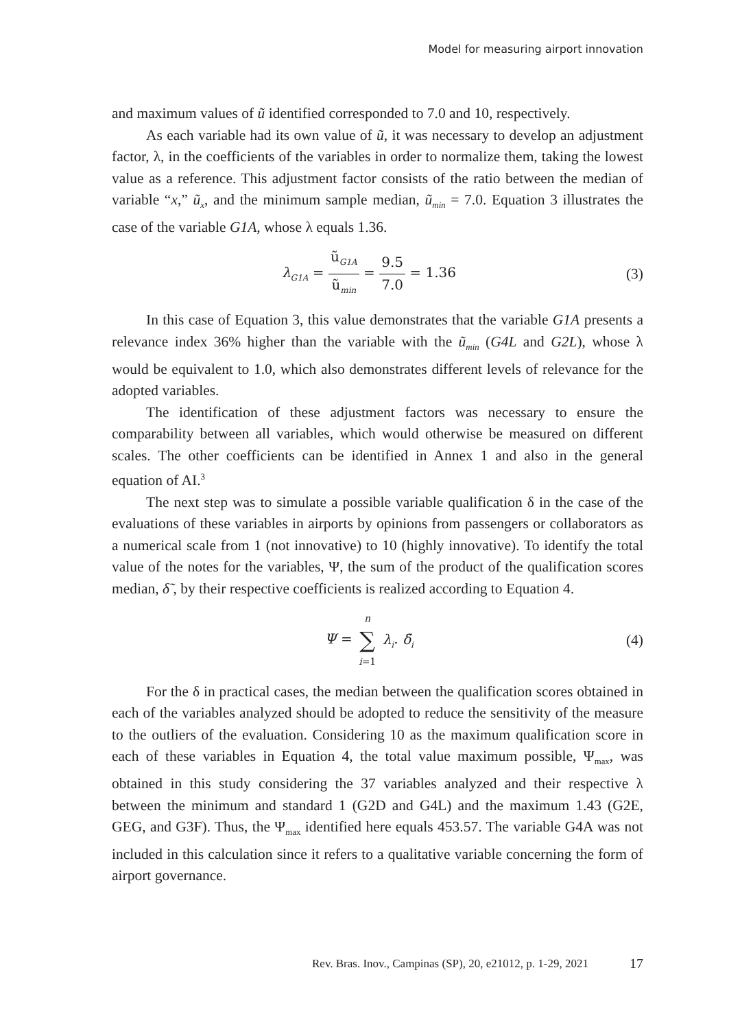Model for measuring airport innovation
and maximum values of ũ identified corresponded to 7.0 and 10, respectively.
As each variable had its own value of ũ, it was necessary to develop an adjustment factor, λ, in the coefficients of the variables in order to normalize them, taking the lowest value as a reference. This adjustment factor consists of the ratio between the median of variable “x,” ũ<sub>x</sub>, and the minimum sample median, ũ<sub>min</sub> = 7.0. Equation 3 illustrates the case of the variable G1A, whose λ equals 1.36.
λ<sub>G1A</sub> = ũ<sub>G1A</sub> ũ<sub>min</sub> = 9.5 7.0 = 1.36
(3)
In this case of Equation 3, this value demonstrates that the variable G1A presents a relevance index 36% higher than the variable with the ũ<sub>min</sub> (G4L and G2L), whose λ would be equivalent to 1.0, which also demonstrates different levels of relevance for the adopted variables.
The identification of these adjustment factors was necessary to ensure the comparability between all variables, which would otherwise be measured on different scales. The other coefficients can be identified in Annex 1 and also in the general equation of AI.<sup>3</sup>
The next step was to simulate a possible variable qualification δ in the case of the evaluations of these variables in airports by opinions from passengers or collaborators as a numerical scale from 1 (not innovative) to 10 (highly innovative). To identify the total value of the notes for the variables, Ψ, the sum of the product of the qualification scores median, δ̃ , by their respective coefficients is realized according to Equation 4.
Ψ = n ∑ i=1 λ<sub>i</sub>. δ̃<sub>i</sub>
(4)
For the δ in practical cases, the median between the qualification scores obtained in each of the variables analyzed should be adopted to reduce the sensitivity of the measure to the outliers of the evaluation. Considering 10 as the maximum qualification score in each of these variables in Equation 4, the total value maximum possible, Ψ<sub>max</sub>, was obtained in this study considering the 37 variables analyzed and their respective λ between the minimum and standard 1 (G2D and G4L) and the maximum 1.43 (G2E, GEG, and G3F). Thus, the Ψ<sub>max</sub> identified here equals 453.57. The variable G4A was not included in this calculation since it refers to a qualitative variable concerning the form of airport governance.
Rev. Bras. Inov., Campinas (SP), 20, e21012, p. 1-29, 2021
17